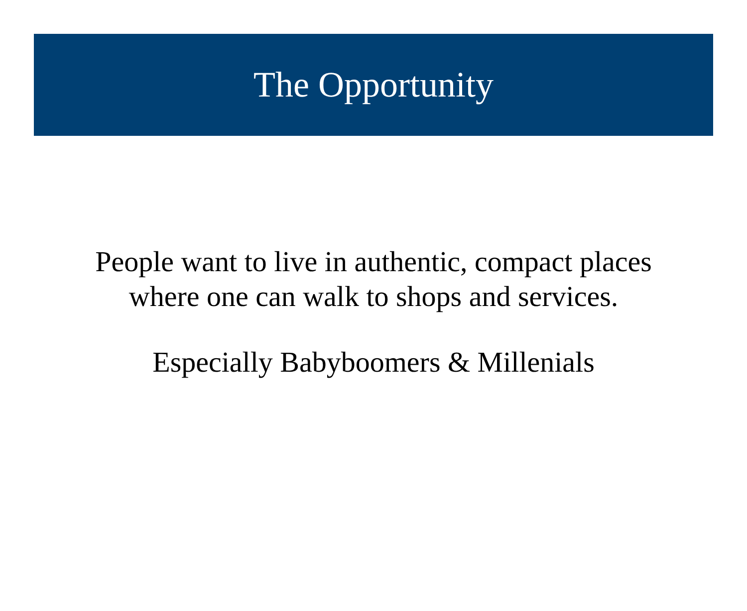The Opportunity
People want to live in authentic, compact places
where one can walk to shops and services.
Especially Babyboomers & Millenials